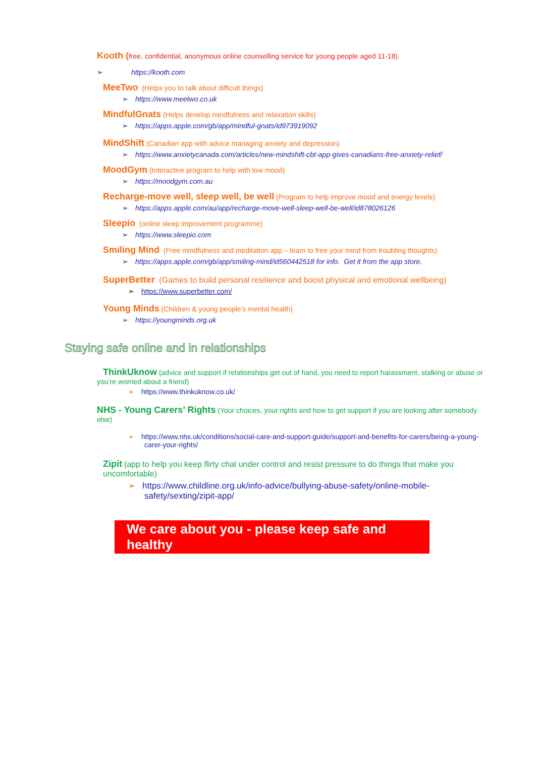Kooth (free, confidential, anonymous online counselling service for young people aged 11-18).
➢ https://kooth.com
MeeTwo (Helps you to talk about difficult things)
➢ https://www.meetwo.co.uk
MindfulGnats (Helps develop mindfulness and relaxation skills)
➢ https://apps.apple.com/gb/app/mindful-gnats/id973919092
MindShift (Canadian app with advice managing anxiety and depression)
➢ https://www.anxietycanada.com/articles/new-mindshift-cbt-app-gives-canadians-free-anxiety-relief/
MoodGym (Interactive program to help with low mood)
➢ https://moodgym.com.au
Recharge-move well, sleep well, be well (Program to help improve mood and energy levels)
➢ https://apps.apple.com/au/app/recharge-move-well-sleep-well-be-well/id878026126
Sleepio (online sleep improvement programme)
➢ https://www.sleepio.com
Smiling Mind (Free mindfulness and meditation app – learn to free your mind from troubling thoughts)
➢ https://apps.apple.com/gb/app/smiling-mind/id560442518 for info. Get it from the app store.
SuperBetter (Games to build personal resilience and boost physical and emotional wellbeing)
➢ https://www.superbetter.com/
Young Minds (Children & young people’s mental health)
➢ https://youngminds.org.uk
Staying safe online and in relationships
ThinkUknow (advice and support if relationships get out of hand, you need to report harassment, stalking or abuse or you’re worried about a friend)
➢ https://www.thinkuknow.co.uk/
NHS - Young Carers’ Rights (Your choices, your rights and how to get support if you are looking after somebody else)
➢ https://www.nhs.uk/conditions/social-care-and-support-guide/support-and-benefits-for-carers/being-a-young-carer-your-rights/
Zipit (app to help you keep flirty chat under control and resist pressure to do things that make you uncomfortable)
➢ https://www.childline.org.uk/info-advice/bullying-abuse-safety/online-mobile-safety/sexting/zipit-app/
We care about you - please keep safe and healthy